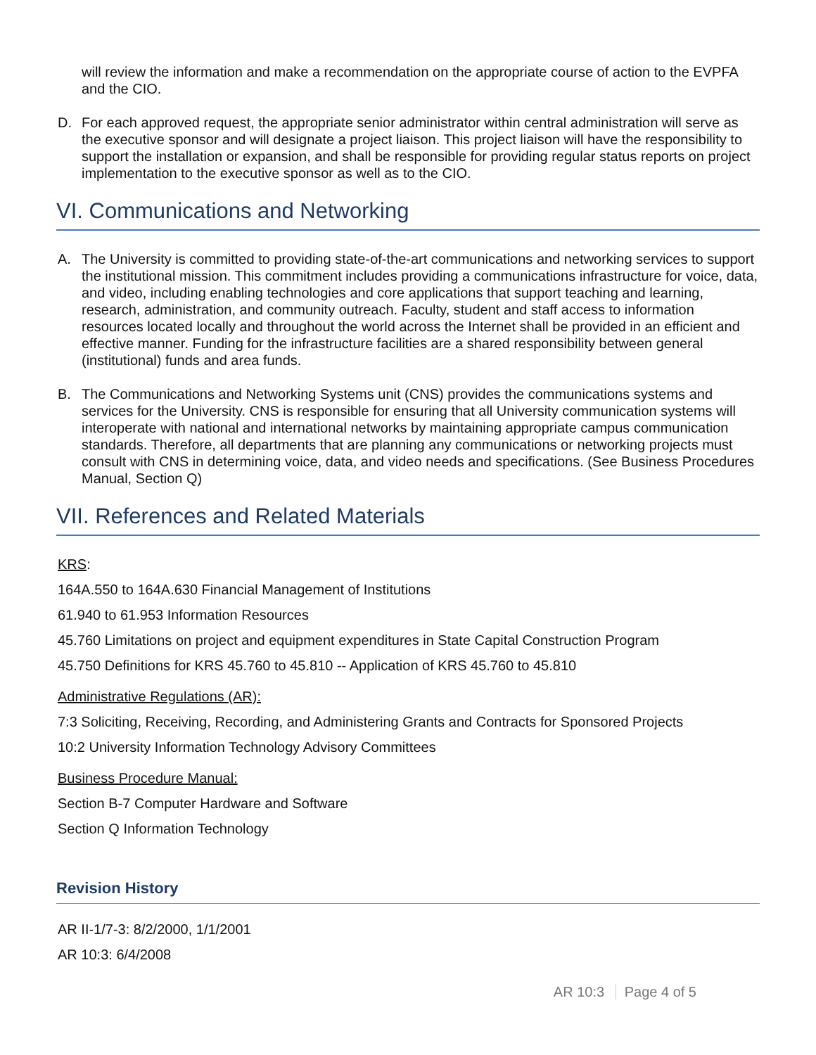will review the information and make a recommendation on the appropriate course of action to the EVPFA and the CIO.
D. For each approved request, the appropriate senior administrator within central administration will serve as the executive sponsor and will designate a project liaison. This project liaison will have the responsibility to support the installation or expansion, and shall be responsible for providing regular status reports on project implementation to the executive sponsor as well as to the CIO.
VI. Communications and Networking
A. The University is committed to providing state-of-the-art communications and networking services to support the institutional mission. This commitment includes providing a communications infrastructure for voice, data, and video, including enabling technologies and core applications that support teaching and learning, research, administration, and community outreach. Faculty, student and staff access to information resources located locally and throughout the world across the Internet shall be provided in an efficient and effective manner. Funding for the infrastructure facilities are a shared responsibility between general (institutional) funds and area funds.
B. The Communications and Networking Systems unit (CNS) provides the communications systems and services for the University. CNS is responsible for ensuring that all University communication systems will interoperate with national and international networks by maintaining appropriate campus communication standards. Therefore, all departments that are planning any communications or networking projects must consult with CNS in determining voice, data, and video needs and specifications. (See Business Procedures Manual, Section Q)
VII. References and Related Materials
KRS:
164A.550 to 164A.630 Financial Management of Institutions
61.940 to 61.953 Information Resources
45.760 Limitations on project and equipment expenditures in State Capital Construction Program
45.750 Definitions for KRS 45.760 to 45.810 -- Application of KRS 45.760 to 45.810
Administrative Regulations (AR):
7:3 Soliciting, Receiving, Recording, and Administering Grants and Contracts for Sponsored Projects
10:2 University Information Technology Advisory Committees
Business Procedure Manual:
Section B-7 Computer Hardware and Software
Section Q Information Technology
Revision History
AR II-1/7-3: 8/2/2000, 1/1/2001
AR 10:3: 6/4/2008
AR 10:3 Page 4 of 5